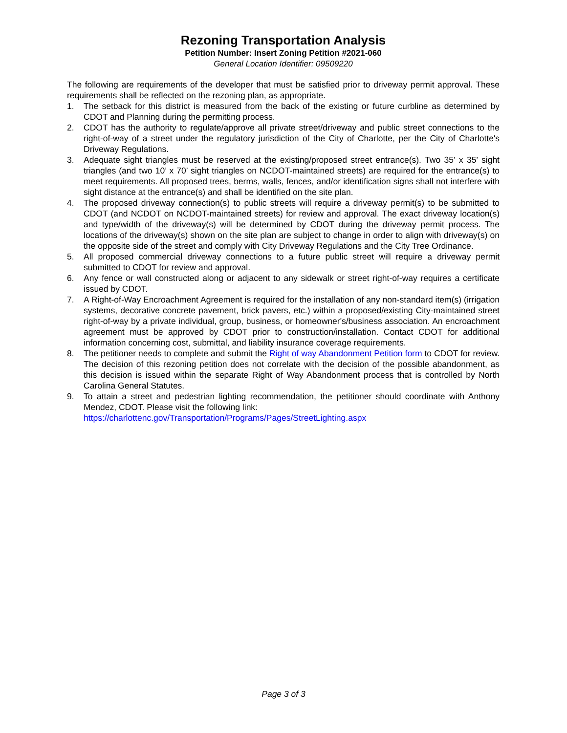Rezoning Transportation Analysis
Petition Number: Insert Zoning Petition #2021-060
General Location Identifier: 09509220
The following are requirements of the developer that must be satisfied prior to driveway permit approval. These requirements shall be reflected on the rezoning plan, as appropriate.
1. The setback for this district is measured from the back of the existing or future curbline as determined by CDOT and Planning during the permitting process.
2. CDOT has the authority to regulate/approve all private street/driveway and public street connections to the right-of-way of a street under the regulatory jurisdiction of the City of Charlotte, per the City of Charlotte's Driveway Regulations.
3. Adequate sight triangles must be reserved at the existing/proposed street entrance(s). Two 35’ x 35’ sight triangles (and two 10’ x 70’ sight triangles on NCDOT-maintained streets) are required for the entrance(s) to meet requirements. All proposed trees, berms, walls, fences, and/or identification signs shall not interfere with sight distance at the entrance(s) and shall be identified on the site plan.
4. The proposed driveway connection(s) to public streets will require a driveway permit(s) to be submitted to CDOT (and NCDOT on NCDOT-maintained streets) for review and approval. The exact driveway location(s) and type/width of the driveway(s) will be determined by CDOT during the driveway permit process. The locations of the driveway(s) shown on the site plan are subject to change in order to align with driveway(s) on the opposite side of the street and comply with City Driveway Regulations and the City Tree Ordinance.
5. All proposed commercial driveway connections to a future public street will require a driveway permit submitted to CDOT for review and approval.
6. Any fence or wall constructed along or adjacent to any sidewalk or street right-of-way requires a certificate issued by CDOT.
7. A Right-of-Way Encroachment Agreement is required for the installation of any non-standard item(s) (irrigation systems, decorative concrete pavement, brick pavers, etc.) within a proposed/existing City-maintained street right-of-way by a private individual, group, business, or homeowner's/business association. An encroachment agreement must be approved by CDOT prior to construction/installation. Contact CDOT for additional information concerning cost, submittal, and liability insurance coverage requirements.
8. The petitioner needs to complete and submit the Right of way Abandonment Petition form to CDOT for review. The decision of this rezoning petition does not correlate with the decision of the possible abandonment, as this decision is issued within the separate Right of Way Abandonment process that is controlled by North Carolina General Statutes.
9. To attain a street and pedestrian lighting recommendation, the petitioner should coordinate with Anthony Mendez, CDOT. Please visit the following link:
https://charlottenc.gov/Transportation/Programs/Pages/StreetLighting.aspx
Page 3 of 3